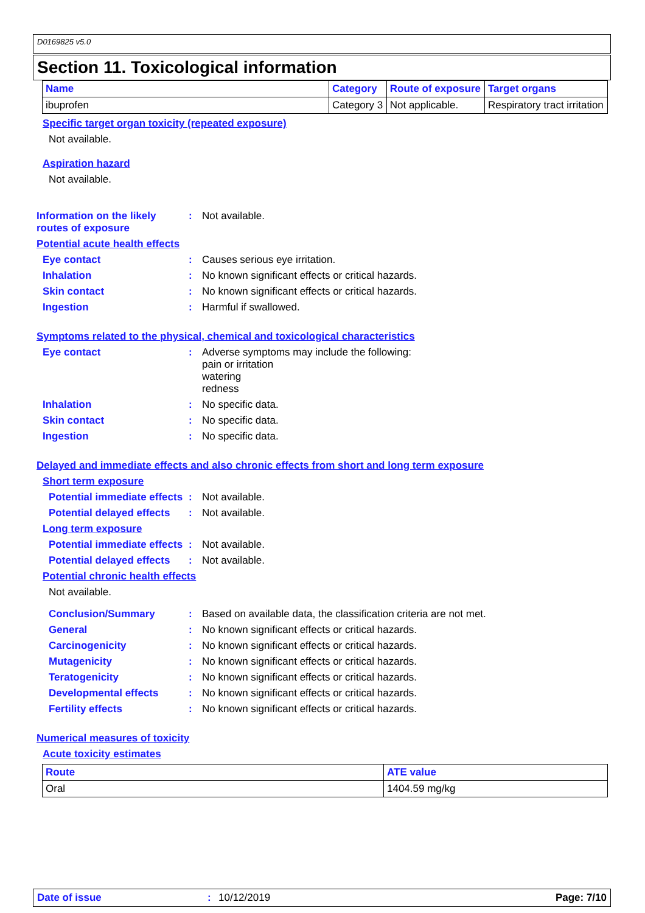D0169825 v5.0
Section 11. Toxicological information
| Name | Category | Route of exposure | Target organs |
| --- | --- | --- | --- |
| ibuprofen | Category 3 | Not applicable. | Respiratory tract irritation |
Specific target organ toxicity (repeated exposure)
Not available.
Aspiration hazard
Not available.
Information on the likely routes of exposure: Not available.
Potential acute health effects
Eye contact: Causes serious eye irritation.
Inhalation: No known significant effects or critical hazards.
Skin contact: No known significant effects or critical hazards.
Ingestion: Harmful if swallowed.
Symptoms related to the physical, chemical and toxicological characteristics
Eye contact: Adverse symptoms may include the following:
pain or irritation
watering
redness
Inhalation: No specific data.
Skin contact: No specific data.
Ingestion: No specific data.
Delayed and immediate effects and also chronic effects from short and long term exposure
Short term exposure
Potential immediate effects: Not available.
Potential delayed effects: Not available.
Long term exposure
Potential immediate effects: Not available.
Potential delayed effects: Not available.
Potential chronic health effects
Not available.
Conclusion/Summary: Based on available data, the classification criteria are not met.
General: No known significant effects or critical hazards.
Carcinogenicity: No known significant effects or critical hazards.
Mutagenicity: No known significant effects or critical hazards.
Teratogenicity: No known significant effects or critical hazards.
Developmental effects: No known significant effects or critical hazards.
Fertility effects: No known significant effects or critical hazards.
Numerical measures of toxicity
Acute toxicity estimates
| Route | ATE value |
| --- | --- |
| Oral | 1404.59 mg/kg |
Date of issue: 10/12/2019 Page: 7/10